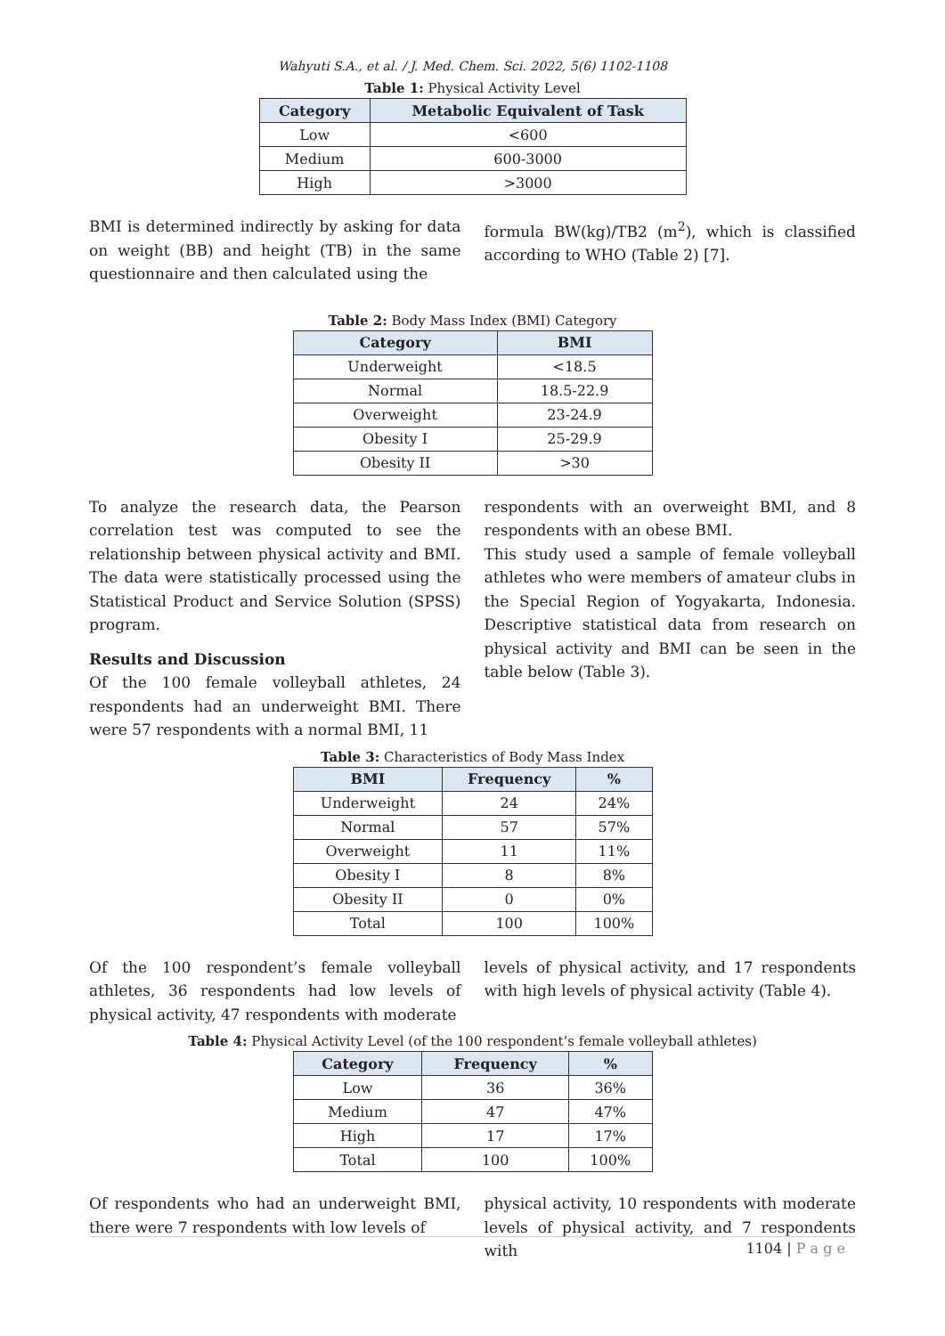Wahyuti S.A., et al. / J. Med. Chem. Sci. 2022, 5(6) 1102-1108
Table 1: Physical Activity Level
| Category | Metabolic Equivalent of Task |
| --- | --- |
| Low | <600 |
| Medium | 600-3000 |
| High | >3000 |
BMI is determined indirectly by asking for data on weight (BB) and height (TB) in the same questionnaire and then calculated using the
formula BW(kg)/TB2 (m<sup>2</sup>), which is classified according to WHO (Table 2) [7].
Table 2: Body Mass Index (BMI) Category
| Category | BMI |
| --- | --- |
| Underweight | <18.5 |
| Normal | 18.5-22.9 |
| Overweight | 23-24.9 |
| Obesity I | 25-29.9 |
| Obesity II | >30 |
To analyze the research data, the Pearson correlation test was computed to see the relationship between physical activity and BMI. The data were statistically processed using the Statistical Product and Service Solution (SPSS) program.
Results and Discussion
Of the 100 female volleyball athletes, 24 respondents had an underweight BMI. There were 57 respondents with a normal BMI, 11
respondents with an overweight BMI, and 8 respondents with an obese BMI.
This study used a sample of female volleyball athletes who were members of amateur clubs in the Special Region of Yogyakarta, Indonesia. Descriptive statistical data from research on physical activity and BMI can be seen in the table below (Table 3).
Table 3: Characteristics of Body Mass Index
| BMI | Frequency | % |
| --- | --- | --- |
| Underweight | 24 | 24% |
| Normal | 57 | 57% |
| Overweight | 11 | 11% |
| Obesity I | 8 | 8% |
| Obesity II | 0 | 0% |
| Total | 100 | 100% |
Of the 100 respondent’s female volleyball athletes, 36 respondents had low levels of physical activity, 47 respondents with moderate
levels of physical activity, and 17 respondents with high levels of physical activity (Table 4).
Table 4: Physical Activity Level (of the 100 respondent’s female volleyball athletes)
| Category | Frequency | % |
| --- | --- | --- |
| Low | 36 | 36% |
| Medium | 47 | 47% |
| High | 17 | 17% |
| Total | 100 | 100% |
Of respondents who had an underweight BMI, there were 7 respondents with low levels of
physical activity, 10 respondents with moderate levels of physical activity, and 7 respondents with
1104 | P a g e